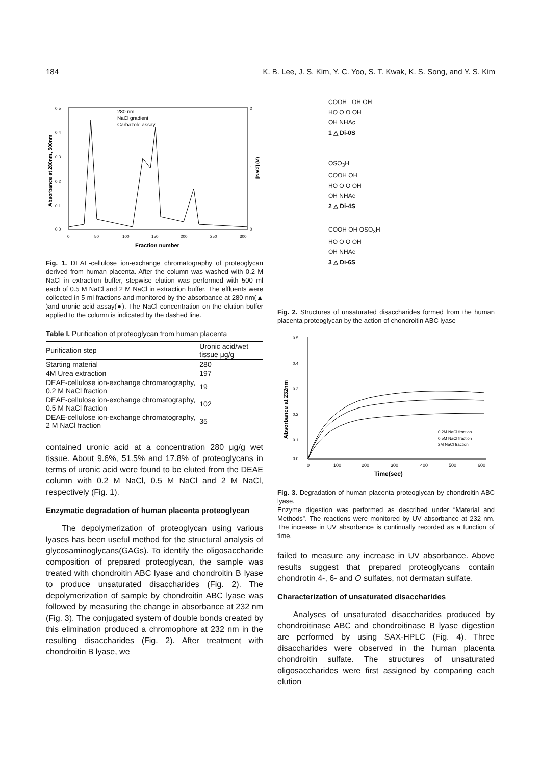184 K. B. Lee, J. S. Kim, Y. C. Yoo, S. T. Kwak, K. S. Song, and Y. S. Kim
0.5
0.4
0.3
0.2
0.1
0.0
0
50
100
150
200
250
300
2
1
0
Fraction number
Absorbance at 280nm, 500nm
[NaCl] (M)
280 nm
NaCl gradient
Carbazole assay
Fig. 1. DEAE-cellulose ion-exchange chromatography of proteoglycan derived from human placenta. After the column was washed with 0.2 M NaCl in extraction buffer, stepwise elution was performed with 500 ml each of 0.5 M NaCl and 2 M NaCl in extraction buffer. The effluents were collected in 5 ml fractions and monitored by the absorbance at 280 nm(▲ )and uronic acid assay(●). The NaCl concentration on the elution buffer applied to the column is indicated by the dashed line.
Table I. Purification of proteoglycan from human placenta
| Purification step | Uronic acid/wet tissue μg/g |
| --- | --- |
| Starting material | 280 |
| 4M Urea extraction | 197 |
| DEAE-cellulose ion-exchange chromatography, 0.2 M NaCl fraction | 19 |
| DEAE-cellulose ion-exchange chromatography, 0.5 M NaCl fraction | 102 |
| DEAE-cellulose ion-exchange chromatography, 2 M NaCl fraction | 35 |
contained uronic acid at a concentration 280 μg/g wet tissue. About 9.6%, 51.5% and 17.8% of proteoglycans in terms of uronic acid were found to be eluted from the DEAE column with 0.2 M NaCl, 0.5 M NaCl and 2 M NaCl, respectively (Fig. 1).
Enzymatic degradation of human placenta proteoglycan
The depolymerization of proteoglycan using various lyases has been useful method for the structural analysis of glycosaminoglycans(GAGs). To identify the oligosaccharide composition of prepared proteoglycan, the sample was treated with chondroitin ABC lyase and chondroitin B lyase to produce unsaturated disaccharides (Fig. 2). The depolymerization of sample by chondroitin ABC lyase was followed by measuring the change in absorbance at 232 nm (Fig. 3). The conjugated system of double bonds created by this elimination produced a chromophore at 232 nm in the resulting disaccharides (Fig. 2). After treatment with chondroitin B lyase, we
COOH OH OH
HO O O OH
OH NHAc
1 △ Di-0S
OSO<sub>3</sub>H
COOH OH
HO O O OH
OH NHAc
2 △ Di-4S
COOH OH OSO<sub>3</sub>H
HO O O OH
OH NHAc
3 △ Di-6S
Fig. 2. Structures of unsaturated disaccharides formed from the human placenta proteoglycan by the action of chondroitin ABC lyase
0.5
0.4
0.3
0.2
0.1
0.0
0
100
200
300
400
500
600
Time(sec)
Absorbance at 232nm
0.2M NaCl fraction
0.5M NaCl fraction
2M NaCl fraction
Fig. 3. Degradation of human placenta proteoglycan by chondroitin ABC lyase.
Enzyme digestion was performed as described under “Material and Methods”. The reactions were monitored by UV absorbance at 232 nm. The increase in UV absorbance is continually recorded as a function of time.
failed to measure any increase in UV absorbance. Above results suggest that prepared proteoglycans contain chondrotin 4-, 6- and O sulfates, not dermatan sulfate.
Characterization of unsaturated disaccharides
Analyses of unsaturated disaccharides produced by chondroitinase ABC and chondroitinase B lyase digestion are performed by using SAX-HPLC (Fig. 4). Three disaccharides were observed in the human placenta chondroitin sulfate. The structures of unsaturated oligosaccharides were first assigned by comparing each elution